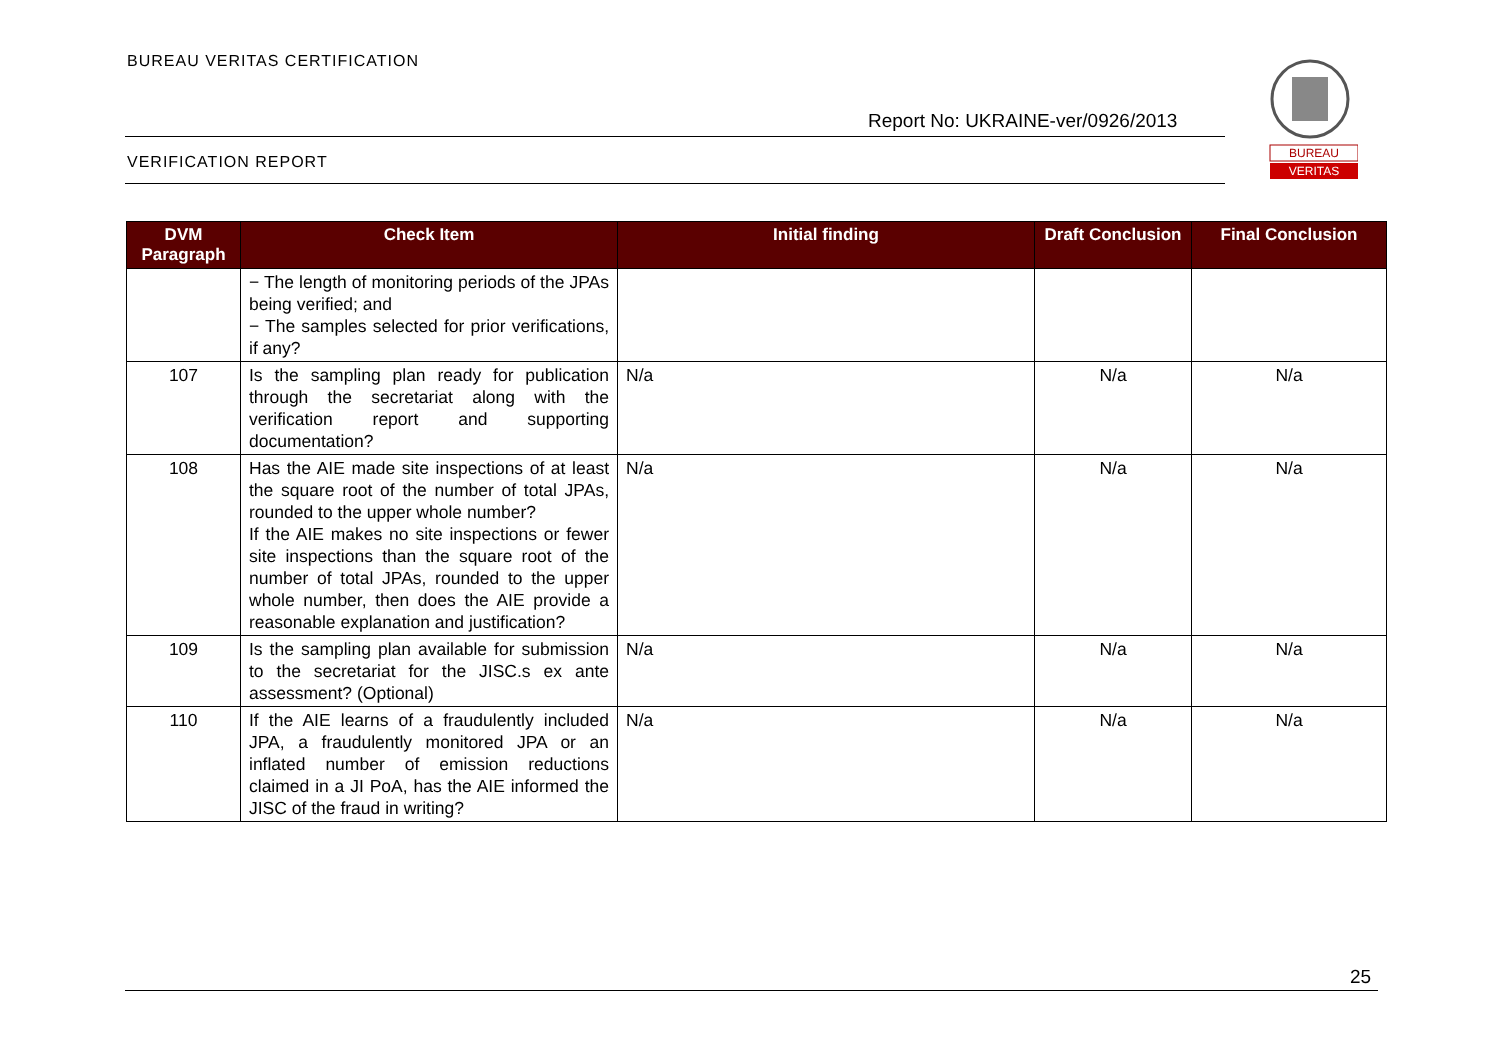BUREAU VERITAS CERTIFICATION
Report No: UKRAINE-ver/0926/2013
VERIFICATION REPORT
BUREAU
VERITAS
| DVM Paragraph | Check Item | Initial finding | Draft Conclusion | Final Conclusion |
| --- | --- | --- | --- | --- |
| | − The length of monitoring periods of the JPAs being verified; and − The samples selected for prior verifications, if any? | | | |
| 107 | Is the sampling plan ready for publication through the secretariat along with the verification report and supporting documentation? | N/a | N/a | N/a |
| 108 | Has the AIE made site inspections of at least the square root of the number of total JPAs, rounded to the upper whole number? If the AIE makes no site inspections or fewer site inspections than the square root of the number of total JPAs, rounded to the upper whole number, then does the AIE provide a reasonable explanation and justification? | N/a | N/a | N/a |
| 109 | Is the sampling plan available for submission to the secretariat for the JISC.s ex ante assessment? (Optional) | N/a | N/a | N/a |
| 110 | If the AIE learns of a fraudulently included JPA, a fraudulently monitored JPA or an inflated number of emission reductions claimed in a JI PoA, has the AIE informed the JISC of the fraud in writing? | N/a | N/a | N/a |
25